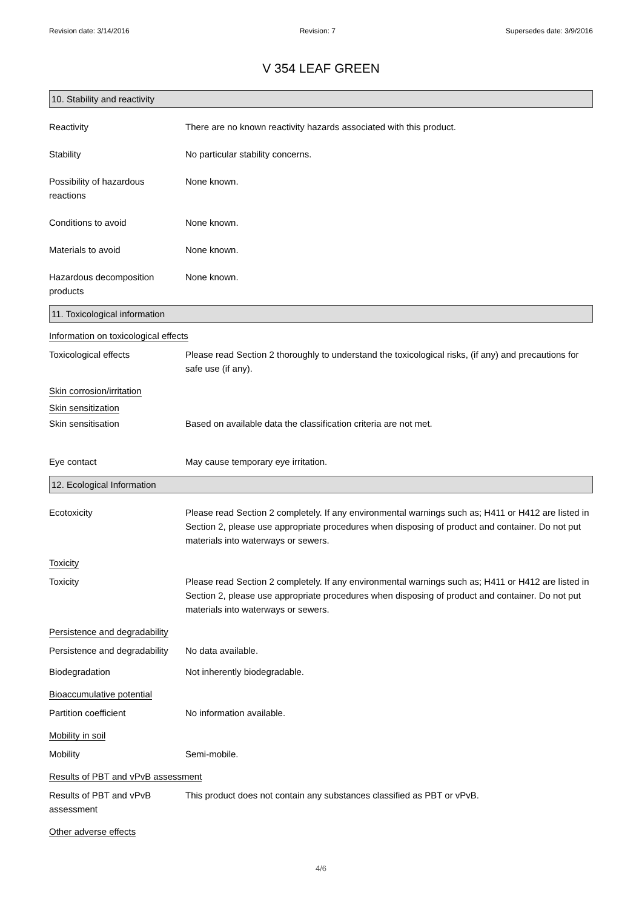Revision date: 3/14/2016 Revision: 7 Supersedes date: 3/9/2016
V 354 LEAF GREEN
10. Stability and reactivity
Reactivity There are no known reactivity hazards associated with this product.
Stability No particular stability concerns.
Possibility of hazardous
reactions
None known.
Conditions to avoid None known.
Materials to avoid None known.
Hazardous decomposition
products
None known.
11. Toxicological information
Information on toxicological effects
Toxicological effects Please read Section 2 thoroughly to understand the toxicological risks, (if any) and precautions for safe use (if any).
Skin corrosion/irritation
Skin sensitization
Skin sensitisation Based on available data the classification criteria are not met.
Eye contact May cause temporary eye irritation.
12. Ecological Information
Ecotoxicity Please read Section 2 completely. If any environmental warnings such as; H411 or H412 are listed in Section 2, please use appropriate procedures when disposing of product and container. Do not put materials into waterways or sewers.
Toxicity
Toxicity Please read Section 2 completely. If any environmental warnings such as; H411 or H412 are listed in Section 2, please use appropriate procedures when disposing of product and container. Do not put materials into waterways or sewers.
Persistence and degradability
Persistence and degradability
No data available.
Biodegradation Not inherently biodegradable.
Bioaccumulative potential
Partition coefficient No information available.
Mobility in soil
Mobility Semi-mobile.
Results of PBT and vPvB assessment
Results of PBT and vPvB
assessment
This product does not contain any substances classified as PBT or vPvB.
Other adverse effects
4/6